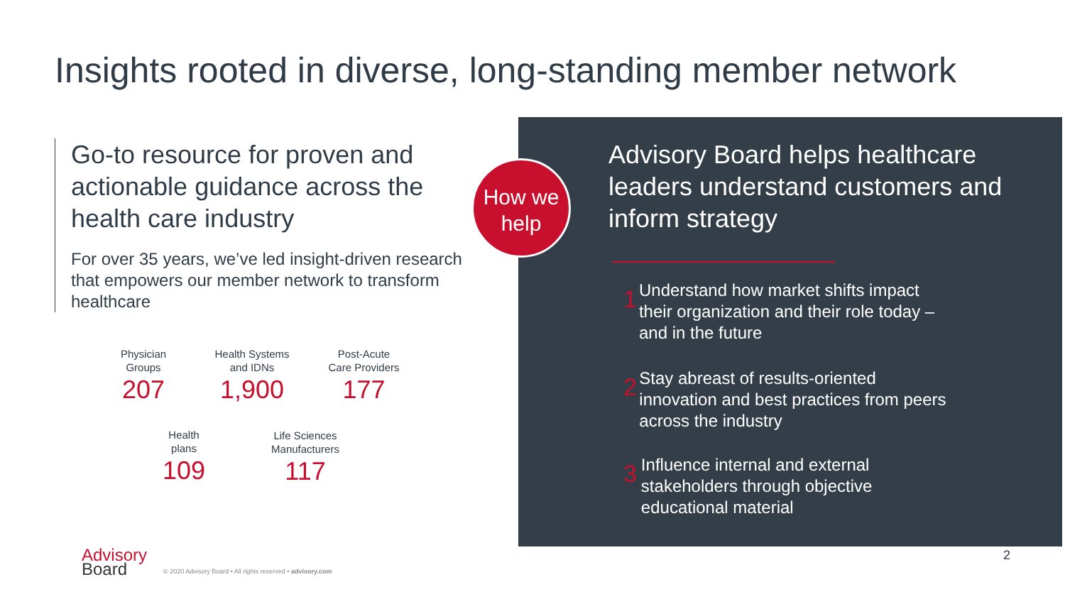Insights rooted in diverse, long-standing member network
Go-to resource for proven and actionable guidance across the health care industry
For over 35 years, we’ve led insight-driven research that empowers our member network to transform healthcare
Physician
Groups
207
Health Systems
and IDNs
1,900
Post-Acute
Care Providers
177
Health
plans
109
Life Sciences
Manufacturers
117
Advisory Board helps healthcare leaders understand customers and inform strategy
1
Understand how market shifts impact their organization and their role today – and in the future
2
Stay abreast of results-oriented innovation and best practices from peers across the industry
3
Influence internal and external stakeholders through objective educational material
How we
help
Advisory
Board
© 2020 Advisory Board • All rights reserved • advisory.com
2